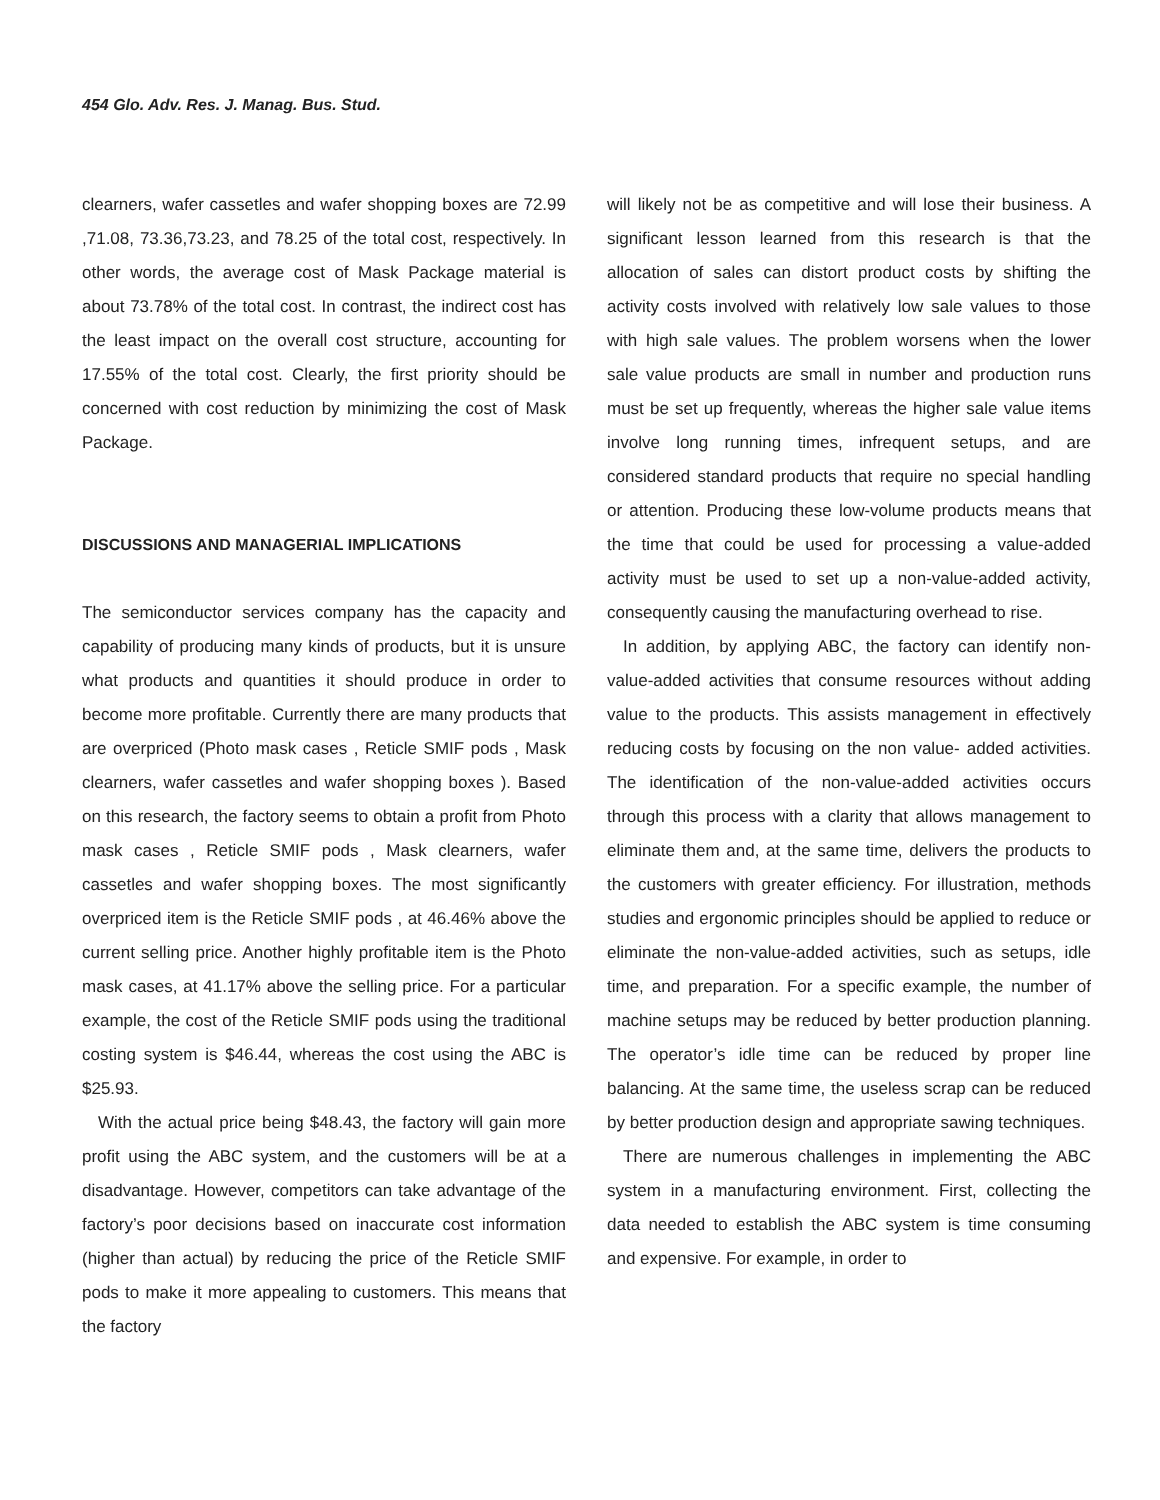454 Glo. Adv. Res. J. Manag. Bus. Stud.
clearners, wafer cassetles and wafer shopping boxes are 72.99 ,71.08, 73.36,73.23, and 78.25 of the total cost, respectively. In other words, the average cost of Mask Package material is about 73.78% of the total cost. In contrast, the indirect cost has the least impact on the overall cost structure, accounting for 17.55% of the total cost. Clearly, the first priority should be concerned with cost reduction by minimizing the cost of Mask Package.
DISCUSSIONS AND MANAGERIAL IMPLICATIONS
The semiconductor services company has the capacity and capability of producing many kinds of products, but it is unsure what products and quantities it should produce in order to become more profitable. Currently there are many products that are overpriced (Photo mask cases , Reticle SMIF pods , Mask clearners, wafer cassetles and wafer shopping boxes ). Based on this research, the factory seems to obtain a profit from Photo mask cases , Reticle SMIF pods , Mask clearners, wafer cassetles and wafer shopping boxes. The most significantly overpriced item is the Reticle SMIF pods , at 46.46% above the current selling price. Another highly profitable item is the Photo mask cases, at 41.17% above the selling price. For a particular example, the cost of the Reticle SMIF pods using the traditional costing system is $46.44, whereas the cost using the ABC is $25.93.
With the actual price being $48.43, the factory will gain more profit using the ABC system, and the customers will be at a disadvantage. However, competitors can take advantage of the factory’s poor decisions based on inaccurate cost information (higher than actual) by reducing the price of the Reticle SMIF pods to make it more appealing to customers. This means that the factory
will likely not be as competitive and will lose their business. A significant lesson learned from this research is that the allocation of sales can distort product costs by shifting the activity costs involved with relatively low sale values to those with high sale values. The problem worsens when the lower sale value products are small in number and production runs must be set up frequently, whereas the higher sale value items involve long running times, infrequent setups, and are considered standard products that require no special handling or attention. Producing these low-volume products means that the time that could be used for processing a value-added activity must be used to set up a non-value-added activity, consequently causing the manufacturing overhead to rise.
In addition, by applying ABC, the factory can identify non-value-added activities that consume resources without adding value to the products. This assists management in effectively reducing costs by focusing on the non value- added activities. The identification of the non-value-added activities occurs through this process with a clarity that allows management to eliminate them and, at the same time, delivers the products to the customers with greater efficiency. For illustration, methods studies and ergonomic principles should be applied to reduce or eliminate the non-value-added activities, such as setups, idle time, and preparation. For a specific example, the number of machine setups may be reduced by better production planning. The operator’s idle time can be reduced by proper line balancing. At the same time, the useless scrap can be reduced by better production design and appropriate sawing techniques.
There are numerous challenges in implementing the ABC system in a manufacturing environment. First, collecting the data needed to establish the ABC system is time consuming and expensive. For example, in order to